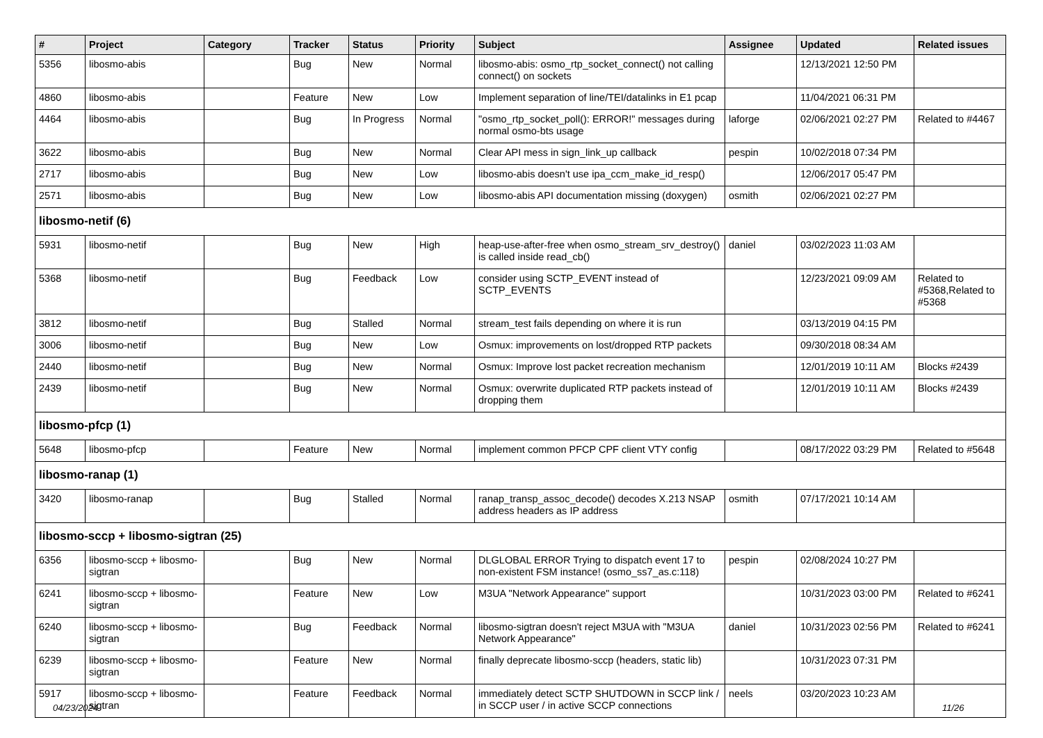| # | Project | Category | Tracker | Status | Priority | Subject | Assignee | Updated | Related issues |
| --- | --- | --- | --- | --- | --- | --- | --- | --- | --- |
| 5356 | libosmo-abis | | Bug | New | Normal | libosmo-abis: osmo_rtp_socket_connect() not calling connect() on sockets | | 12/13/2021 12:50 PM | |
| 4860 | libosmo-abis | | Feature | New | Low | Implement separation of line/TEI/datalinks in E1 pcap | | 11/04/2021 06:31 PM | |
| 4464 | libosmo-abis | | Bug | In Progress | Normal | "osmo_rtp_socket_poll(): ERROR!" messages during normal osmo-bts usage | laforge | 02/06/2021 02:27 PM | Related to #4467 |
| 3622 | libosmo-abis | | Bug | New | Normal | Clear API mess in sign_link_up callback | pespin | 10/02/2018 07:34 PM | |
| 2717 | libosmo-abis | | Bug | New | Low | libosmo-abis doesn't use ipa_ccm_make_id_resp() | | 12/06/2017 05:47 PM | |
| 2571 | libosmo-abis | | Bug | New | Low | libosmo-abis API documentation missing (doxygen) | osmith | 02/06/2021 02:27 PM | |
| libosmo-netif (6) | | | | | | | | | |
| 5931 | libosmo-netif | | Bug | New | High | heap-use-after-free when osmo_stream_srv_destroy() is called inside read_cb() | daniel | 03/02/2023 11:03 AM | |
| 5368 | libosmo-netif | | Bug | Feedback | Low | consider using SCTP_EVENT instead of SCTP_EVENTS | | 12/23/2021 09:09 AM | Related to #5368,Related to #5368 |
| 3812 | libosmo-netif | | Bug | Stalled | Normal | stream_test fails depending on where it is run | | 03/13/2019 04:15 PM | |
| 3006 | libosmo-netif | | Bug | New | Low | Osmux: improvements on lost/dropped RTP packets | | 09/30/2018 08:34 AM | |
| 2440 | libosmo-netif | | Bug | New | Normal | Osmux: Improve lost packet recreation mechanism | | 12/01/2019 10:11 AM | Blocks #2439 |
| 2439 | libosmo-netif | | Bug | New | Normal | Osmux: overwrite duplicated RTP packets instead of dropping them | | 12/01/2019 10:11 AM | Blocks #2439 |
| libosmo-pfcp (1) | | | | | | | | | |
| 5648 | libosmo-pfcp | | Feature | New | Normal | implement common PFCP CPF client VTY config | | 08/17/2022 03:29 PM | Related to #5648 |
| libosmo-ranap (1) | | | | | | | | | |
| 3420 | libosmo-ranap | | Bug | Stalled | Normal | ranap_transp_assoc_decode() decodes X.213 NSAP address headers as IP address | osmith | 07/17/2021 10:14 AM | |
| libosmo-sccp + libosmo-sigtran (25) | | | | | | | | | |
| 6356 | libosmo-sccp + libosmo-sigtran | | Bug | New | Normal | DLGLOBAL ERROR Trying to dispatch event 17 to non-existent FSM instance! (osmo_ss7_as.c:118) | pespin | 02/08/2024 10:27 PM | |
| 6241 | libosmo-sccp + libosmo-sigtran | | Feature | New | Low | M3UA "Network Appearance" support | | 10/31/2023 03:00 PM | Related to #6241 |
| 6240 | libosmo-sccp + libosmo-sigtran | | Bug | Feedback | Normal | libosmo-sigtran doesn't reject M3UA with "M3UA Network Appearance" | daniel | 10/31/2023 02:56 PM | Related to #6241 |
| 6239 | libosmo-sccp + libosmo-sigtran | | Feature | New | Normal | finally deprecate libosmo-sccp (headers, static lib) | | 10/31/2023 07:31 PM | |
| 5917 | libosmo-sccp + libosmo-sigtran | | Feature | Feedback | Normal | immediately detect SCTP SHUTDOWN in SCCP link / in SCCP user / in active SCCP connections | neels | 03/20/2023 10:23 AM | |
04/23/2024 11/26